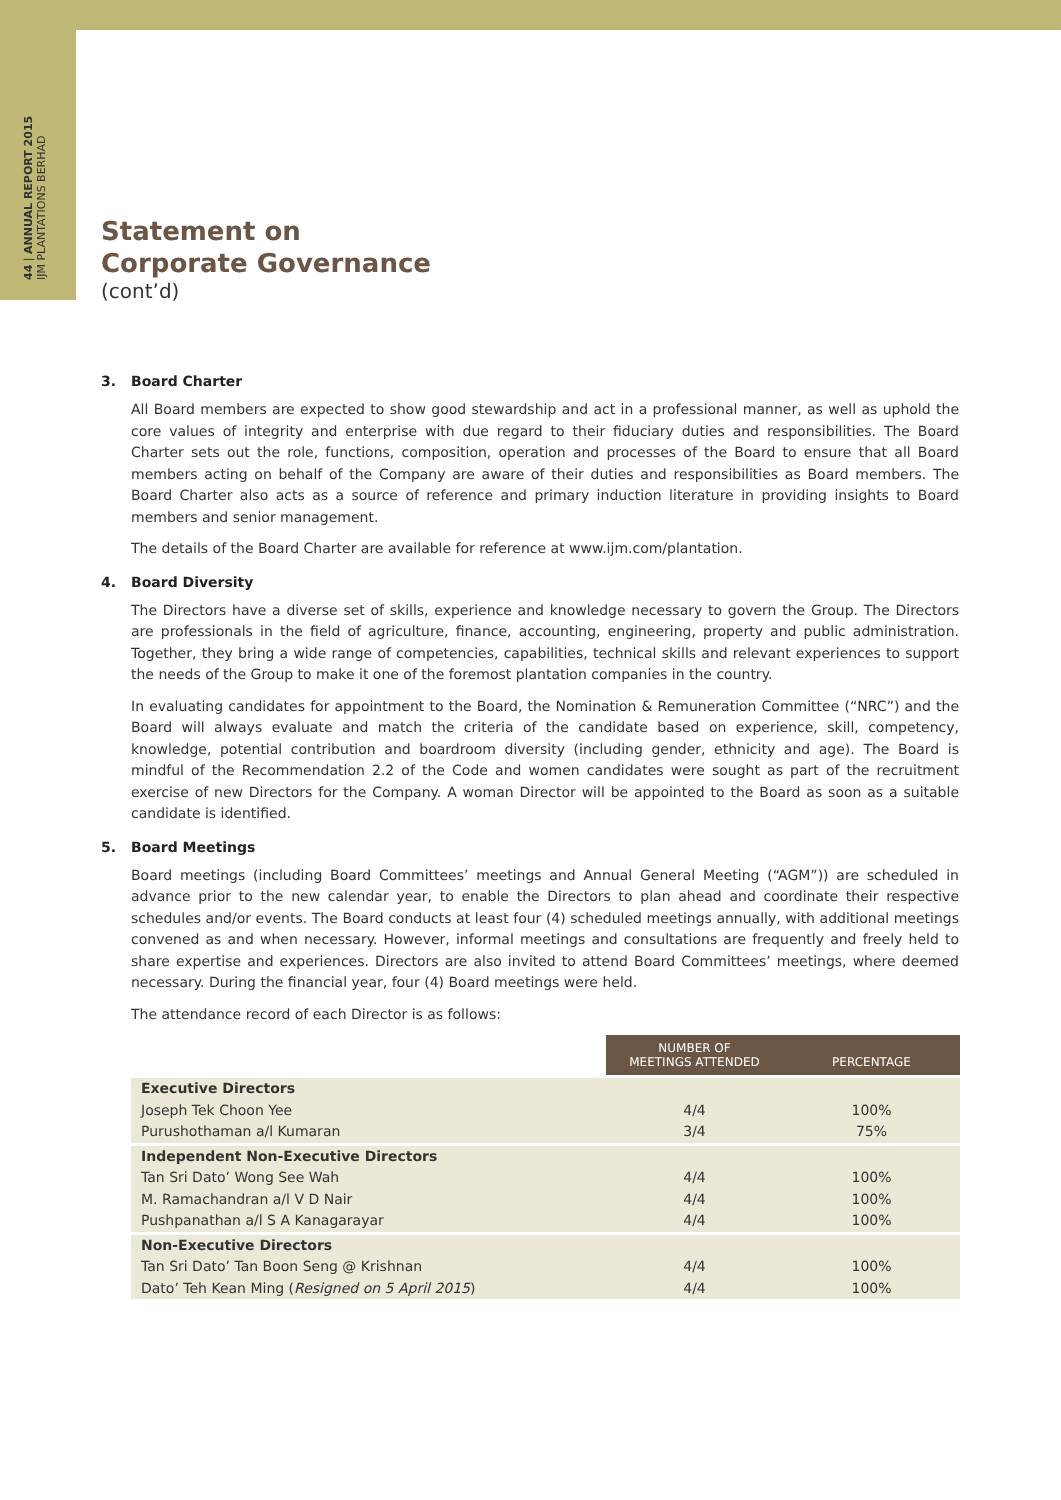44 | ANNUAL REPORT 2015 IJM PLANTATIONS BERHAD
Statement on
Corporate Governance
(cont’d)
3. Board Charter
All Board members are expected to show good stewardship and act in a professional manner, as well as uphold the core values of integrity and enterprise with due regard to their fiduciary duties and responsibilities. The Board Charter sets out the role, functions, composition, operation and processes of the Board to ensure that all Board members acting on behalf of the Company are aware of their duties and responsibilities as Board members. The Board Charter also acts as a source of reference and primary induction literature in providing insights to Board members and senior management.
The details of the Board Charter are available for reference at www.ijm.com/plantation.
4. Board Diversity
The Directors have a diverse set of skills, experience and knowledge necessary to govern the Group. The Directors are professionals in the field of agriculture, finance, accounting, engineering, property and public administration. Together, they bring a wide range of competencies, capabilities, technical skills and relevant experiences to support the needs of the Group to make it one of the foremost plantation companies in the country.
In evaluating candidates for appointment to the Board, the Nomination & Remuneration Committee (“NRC”) and the Board will always evaluate and match the criteria of the candidate based on experience, skill, competency, knowledge, potential contribution and boardroom diversity (including gender, ethnicity and age). The Board is mindful of the Recommendation 2.2 of the Code and women candidates were sought as part of the recruitment exercise of new Directors for the Company. A woman Director will be appointed to the Board as soon as a suitable candidate is identified.
5. Board Meetings
Board meetings (including Board Committees’ meetings and Annual General Meeting (“AGM”)) are scheduled in advance prior to the new calendar year, to enable the Directors to plan ahead and coordinate their respective schedules and/or events. The Board conducts at least four (4) scheduled meetings annually, with additional meetings convened as and when necessary. However, informal meetings and consultations are frequently and freely held to share expertise and experiences. Directors are also invited to attend Board Committees’ meetings, where deemed necessary. During the financial year, four (4) Board meetings were held.
The attendance record of each Director is as follows:
| | NUMBER OF MEETINGS ATTENDED | PERCENTAGE |
| --- | --- | --- |
| Executive Directors | | |
| Joseph Tek Choon Yee | 4/4 | 100% |
| Purushothaman a/l Kumaran | 3/4 | 75% |
| Independent Non-Executive Directors | | |
| Tan Sri Dato’ Wong See Wah | 4/4 | 100% |
| M. Ramachandran a/l V D Nair | 4/4 | 100% |
| Pushpanathan a/l S A Kanagarayar | 4/4 | 100% |
| Non-Executive Directors | | |
| Tan Sri Dato’ Tan Boon Seng @ Krishnan | 4/4 | 100% |
| Dato’ Teh Kean Ming ( Resigned on 5 April 2015 ) | 4/4 | 100% |